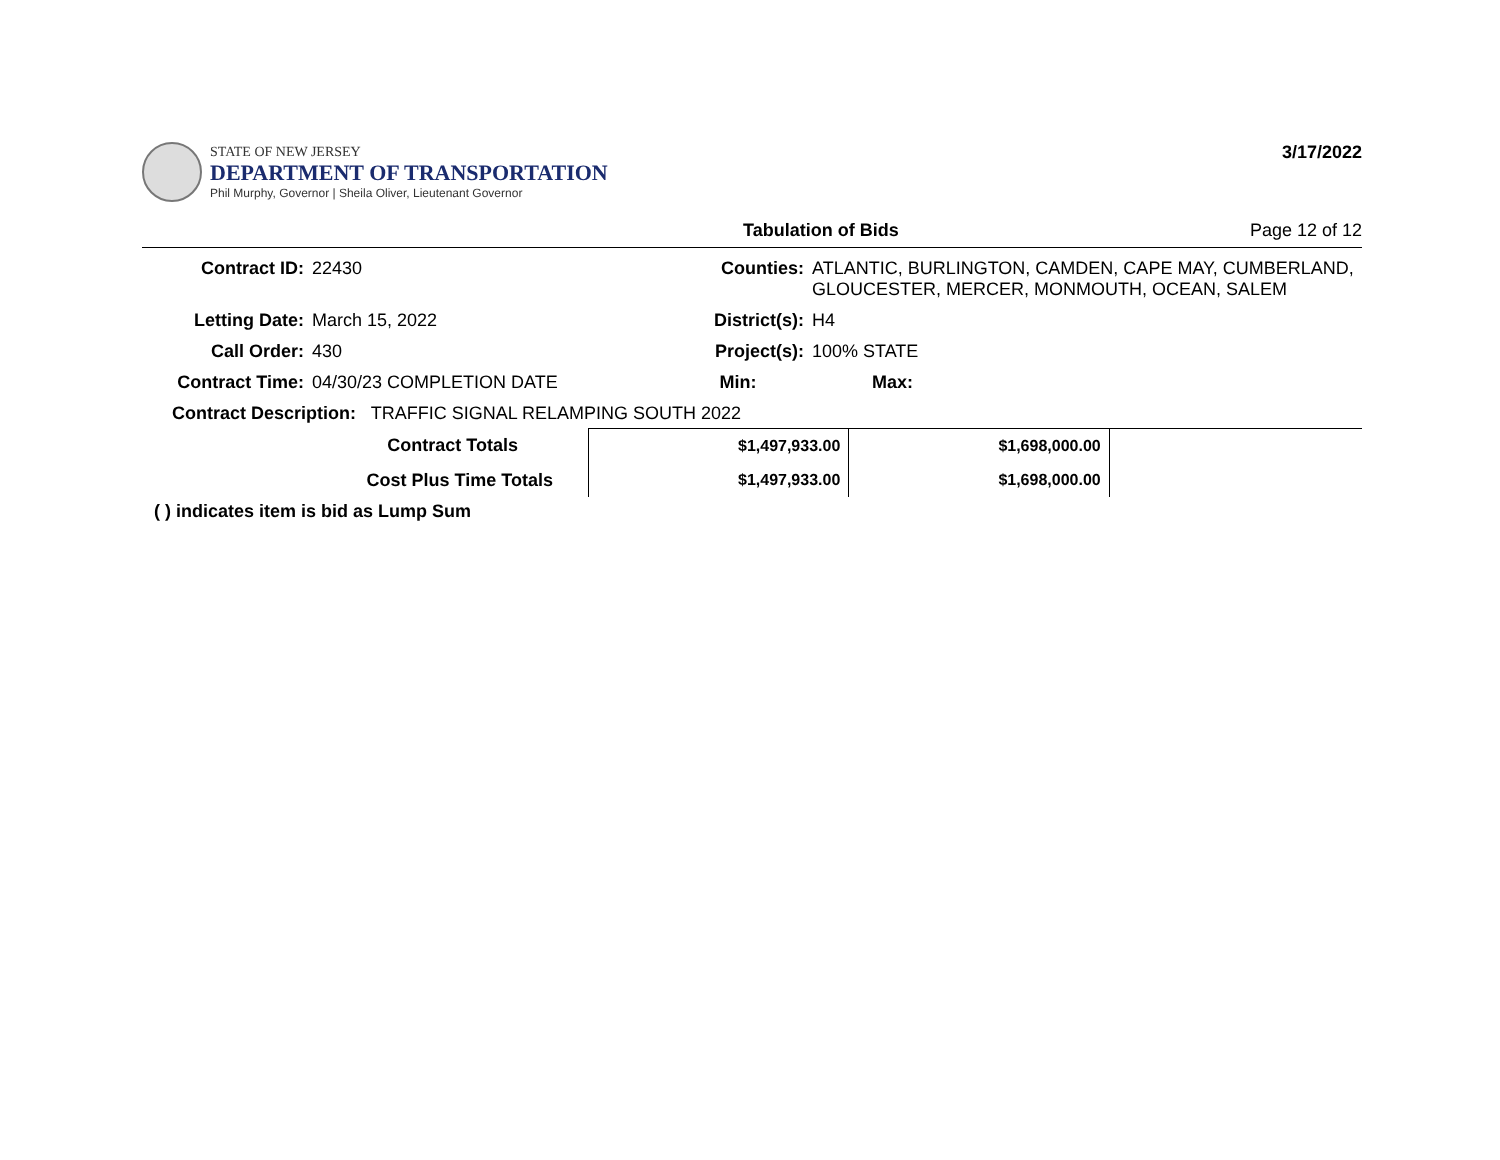STATE OF NEW JERSEY
DEPARTMENT OF TRANSPORTATION
Phil Murphy, Governor | Sheila Oliver, Lieutenant Governor
3/17/2022
Tabulation of Bids Page 12 of 12
Contract ID:
22430
Counties:
ATLANTIC, BURLINGTON, CAMDEN, CAPE MAY, CUMBERLAND, GLOUCESTER, MERCER, MONMOUTH, OCEAN, SALEM
Letting Date:
March 15, 2022
District(s):
H4
Call Order:
430
Project(s):
100% STATE
Contract Time:
04/30/23 COMPLETION DATE
Min:
Max:
Contract Description: TRAFFIC SIGNAL RELAMPING SOUTH 2022
| Contract Totals | $1,497,933.00 | $1,698,000.00 | |
| Cost Plus Time Totals | $1,497,933.00 | $1,698,000.00 | |
( ) indicates item is bid as Lump Sum